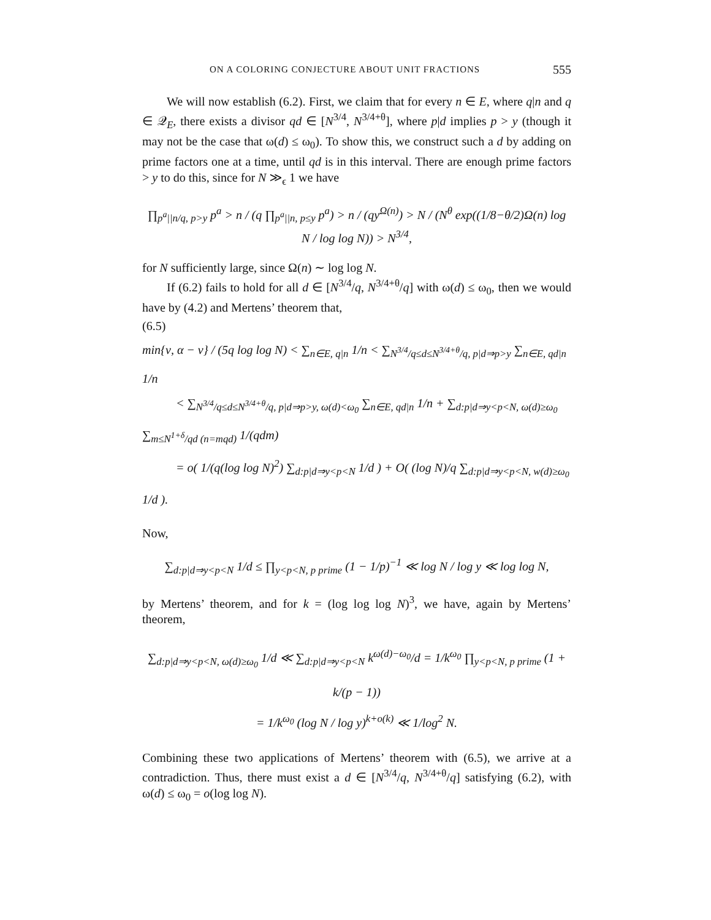ON A COLORING CONJECTURE ABOUT UNIT FRACTIONS 555
We will now establish (6.2). First, we claim that for every n ∈ E, where q|n and q ∈ 𝒬<sub>E</sub>, there exists a divisor qd ∈ [N<sup>3/4</sup>, N<sup>3/4+θ</sup>], where p|d implies p > y (though it may not be the case that ω(d) ≤ ω<sub>0</sub>). To show this, we construct such a d by adding on prime factors one at a time, until qd is in this interval. There are enough prime factors > y to do this, since for N ≫<sub>ϵ</sub> 1 we have
∏<sub>p<sup>a</sup>||n/q, p>y</sub> p<sup>a</sup> > n / (q ∏<sub>p<sup>a</sup>||n, p≤y</sub> p<sup>a</sup>) > n / (qy<sup>Ω(n)</sup>) > N / (N<sup>θ</sup> exp((1/8−θ/2)Ω(n) log N / log log N)) > N<sup>3/4</sup>,
for N sufficiently large, since Ω(n) ∼ log log N.
If (6.2) fails to hold for all d ∈ [N<sup>3/4</sup>/q, N<sup>3/4+θ</sup>/q] with ω(d) ≤ ω<sub>0</sub>, then we would have by (4.2) and Mertens’ theorem that,
(6.5)
min{ν, α − ν} / (5q log log N) < ∑<sub>n∈E, q|n</sub> 1/n < ∑<sub>N<sup>3/4</sup>/q≤d≤N<sup>3/4+θ</sup>/q, p|d⇒p>y</sub> ∑<sub>n∈E, qd|n</sub> 1/n
< ∑<sub>N<sup>3/4</sup>/q≤d≤N<sup>3/4+θ</sup>/q, p|d⇒p>y, ω(d)<ω<sub>0</sub></sub> ∑<sub>n∈E, qd|n</sub> 1/n + ∑<sub>d:p|d⇒y<p<N, ω(d)≥ω<sub>0</sub></sub> ∑<sub>m≤N<sup>1+δ</sup>/qd (n=mqd)</sub> 1/(qdm)
= o( 1/(q(log log N)<sup>2</sup>) ∑<sub>d:p|d⇒y<p<N</sub> 1/d ) + O( (log N)/q ∑<sub>d:p|d⇒y<p<N, w(d)≥ω<sub>0</sub></sub> 1/d ).
Now,
∑<sub>d:p|d⇒y<p<N</sub> 1/d ≤ ∏<sub>y<p<N, p prime</sub> (1 − 1/p)<sup>−1</sup> ≪ log N / log y ≪ log log N,
by Mertens’ theorem, and for k = (log log log N)<sup>3</sup>, we have, again by Mertens’ theorem,
∑<sub>d:p|d⇒y<p<N, ω(d)≥ω<sub>0</sub></sub> 1/d ≪ ∑<sub>d:p|d⇒y<p<N</sub> k<sup>ω(d)−ω<sub>0</sub></sup>/d = 1/k<sup>ω<sub>0</sub></sup> ∏<sub>y<p<N, p prime</sub> (1 + k/(p − 1))
= 1/k<sup>ω<sub>0</sub></sup> (log N / log y)<sup>k+o(k)</sup> ≪ 1/log<sup>2</sup> N.
Combining these two applications of Mertens’ theorem with (6.5), we arrive at a contradiction. Thus, there must exist a d ∈ [N<sup>3/4</sup>/q, N<sup>3/4+θ</sup>/q] satisfying (6.2), with ω(d) ≤ ω<sub>0</sub> = o(log log N).